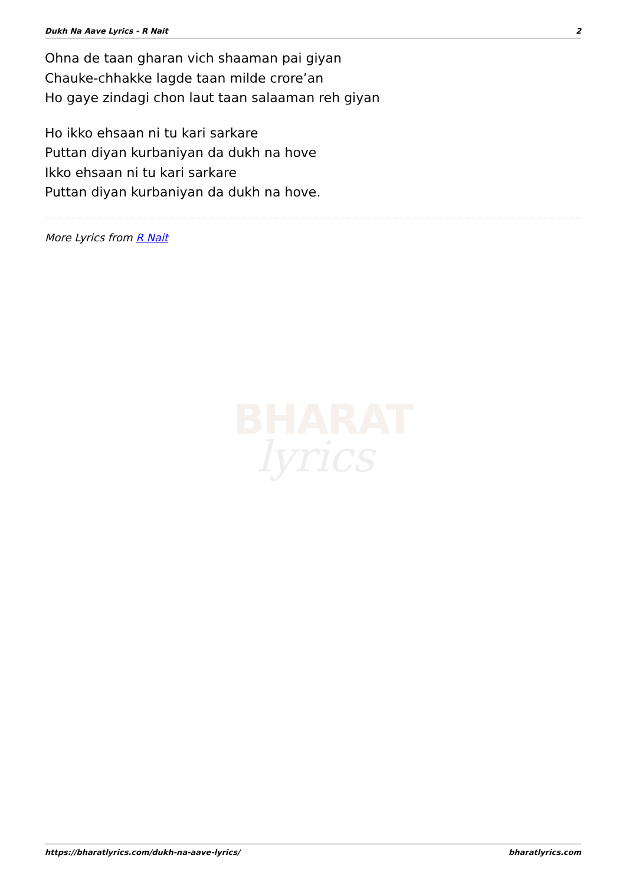Dukh Na Aave Lyrics - R Nait 2
BHARAT
lyrics
Ohna de taan gharan vich shaaman pai giyan
Chauke-chhakke lagde taan milde crore’an
Ho gaye zindagi chon laut taan salaaman reh giyan
Ho ikko ehsaan ni tu kari sarkare
Puttan diyan kurbaniyan da dukh na hove
Ikko ehsaan ni tu kari sarkare
Puttan diyan kurbaniyan da dukh na hove.
More Lyrics from R Nait
https://bharatlyrics.com/dukh-na-aave-lyrics/ bharatlyrics.com